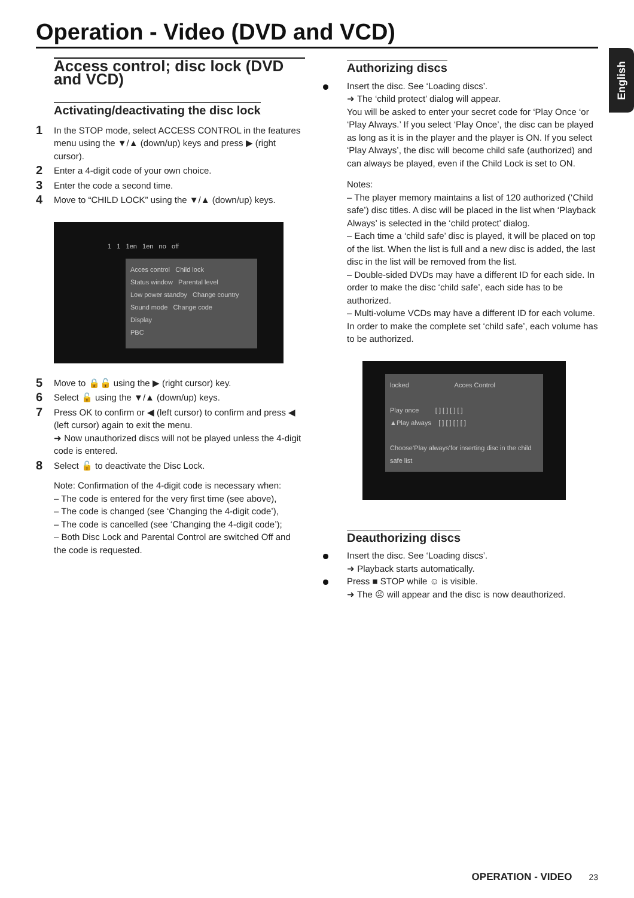Operation - Video (DVD and VCD)
English
Access control; disc lock (DVD and VCD)
Activating/deactivating the disc lock
1 In the STOP mode, select ACCESS CONTROL in the features menu using the ▼/▲ (down/up) keys and press ▶ (right cursor).
2 Enter a 4-digit code of your own choice.
3 Enter the code a second time.
4 Move to “CHILD LOCK” using the ▼/▲ (down/up) keys.
1 1 1en 1en no off
Acces control Child lock
Status window Parental level
Low power standby Change country
Sound mode Change code
Display
PBC
5 Move to 🔒🔓 using the ▶ (right cursor) key.
6 Select 🔓 using the ▼/▲ (down/up) keys.
7 Press OK to confirm or ◀ (left cursor) to confirm and press ◀ (left cursor) again to exit the menu.
➜ Now unauthorized discs will not be played unless the 4-digit code is entered.
8 Select 🔓 to deactivate the Disc Lock.
Note: Confirmation of the 4-digit code is necessary when:
– The code is entered for the very first time (see above),
– The code is changed (see ‘Changing the 4-digit code’),
– The code is cancelled (see ‘Changing the 4-digit code’);
– Both Disc Lock and Parental Control are switched Off and the code is requested.
Authorizing discs
Insert the disc. See ‘Loading discs’.
➜ The ‘child protect’ dialog will appear.
You will be asked to enter your secret code for ‘Play Once ‘or ‘Play Always.’ If you select ‘Play Once’, the disc can be played as long as it is in the player and the player is ON. If you select ‘Play Always’, the disc will become child safe (authorized) and can always be played, even if the Child Lock is set to ON.
Notes:
– The player memory maintains a list of 120 authorized (‘Child safe’) disc titles. A disc will be placed in the list when ‘Playback Always’ is selected in the ‘child protect’ dialog.
– Each time a ‘child safe’ disc is played, it will be placed on top of the list. When the list is full and a new disc is added, the last disc in the list will be removed from the list.
– Double-sided DVDs may have a different ID for each side. In order to make the disc ‘child safe’, each side has to be authorized.
– Multi-volume VCDs may have a different ID for each volume. In order to make the complete set ‘child safe’, each volume has to be authorized.
locked Acces Control
Play once [ ] [ ] [ ] [ ]
▲Play always [ ] [ ] [ ] [ ]
Choose‘Play always’for inserting disc in the child safe list
Deauthorizing discs
Insert the disc. See ‘Loading discs’.
➜ Playback starts automatically.
Press ■ STOP while ☺ is visible.
➜ The ☹ will appear and the disc is now deauthorized.
OPERATION - VIDEO 23